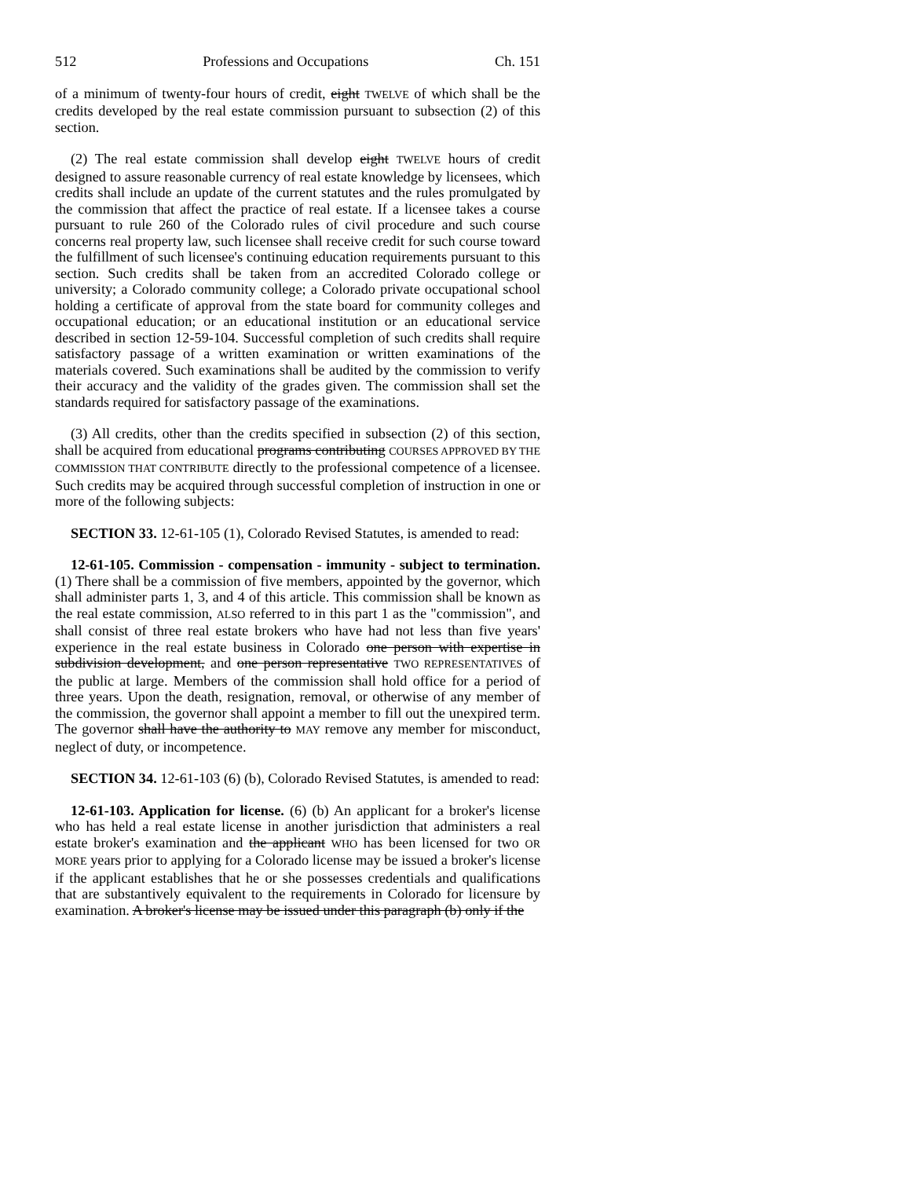512 Professions and Occupations Ch. 151
of a minimum of twenty-four hours of credit, eight TWELVE of which shall be the credits developed by the real estate commission pursuant to subsection (2) of this section.
(2) The real estate commission shall develop eight TWELVE hours of credit designed to assure reasonable currency of real estate knowledge by licensees, which credits shall include an update of the current statutes and the rules promulgated by the commission that affect the practice of real estate. If a licensee takes a course pursuant to rule 260 of the Colorado rules of civil procedure and such course concerns real property law, such licensee shall receive credit for such course toward the fulfillment of such licensee's continuing education requirements pursuant to this section. Such credits shall be taken from an accredited Colorado college or university; a Colorado community college; a Colorado private occupational school holding a certificate of approval from the state board for community colleges and occupational education; or an educational institution or an educational service described in section 12-59-104. Successful completion of such credits shall require satisfactory passage of a written examination or written examinations of the materials covered. Such examinations shall be audited by the commission to verify their accuracy and the validity of the grades given. The commission shall set the standards required for satisfactory passage of the examinations.
(3) All credits, other than the credits specified in subsection (2) of this section, shall be acquired from educational programs contributing COURSES APPROVED BY THE COMMISSION THAT CONTRIBUTE directly to the professional competence of a licensee. Such credits may be acquired through successful completion of instruction in one or more of the following subjects:
SECTION 33. 12-61-105 (1), Colorado Revised Statutes, is amended to read:
12-61-105. Commission - compensation - immunity - subject to termination. (1) There shall be a commission of five members, appointed by the governor, which shall administer parts 1, 3, and 4 of this article. This commission shall be known as the real estate commission, ALSO referred to in this part 1 as the "commission", and shall consist of three real estate brokers who have had not less than five years' experience in the real estate business in Colorado one person with expertise in subdivision development, and one person representative TWO REPRESENTATIVES of the public at large. Members of the commission shall hold office for a period of three years. Upon the death, resignation, removal, or otherwise of any member of the commission, the governor shall appoint a member to fill out the unexpired term. The governor shall have the authority to MAY remove any member for misconduct, neglect of duty, or incompetence.
SECTION 34. 12-61-103 (6) (b), Colorado Revised Statutes, is amended to read:
12-61-103. Application for license. (6) (b) An applicant for a broker's license who has held a real estate license in another jurisdiction that administers a real estate broker's examination and the applicant WHO has been licensed for two OR MORE years prior to applying for a Colorado license may be issued a broker's license if the applicant establishes that he or she possesses credentials and qualifications that are substantively equivalent to the requirements in Colorado for licensure by examination. A broker's license may be issued under this paragraph (b) only if the